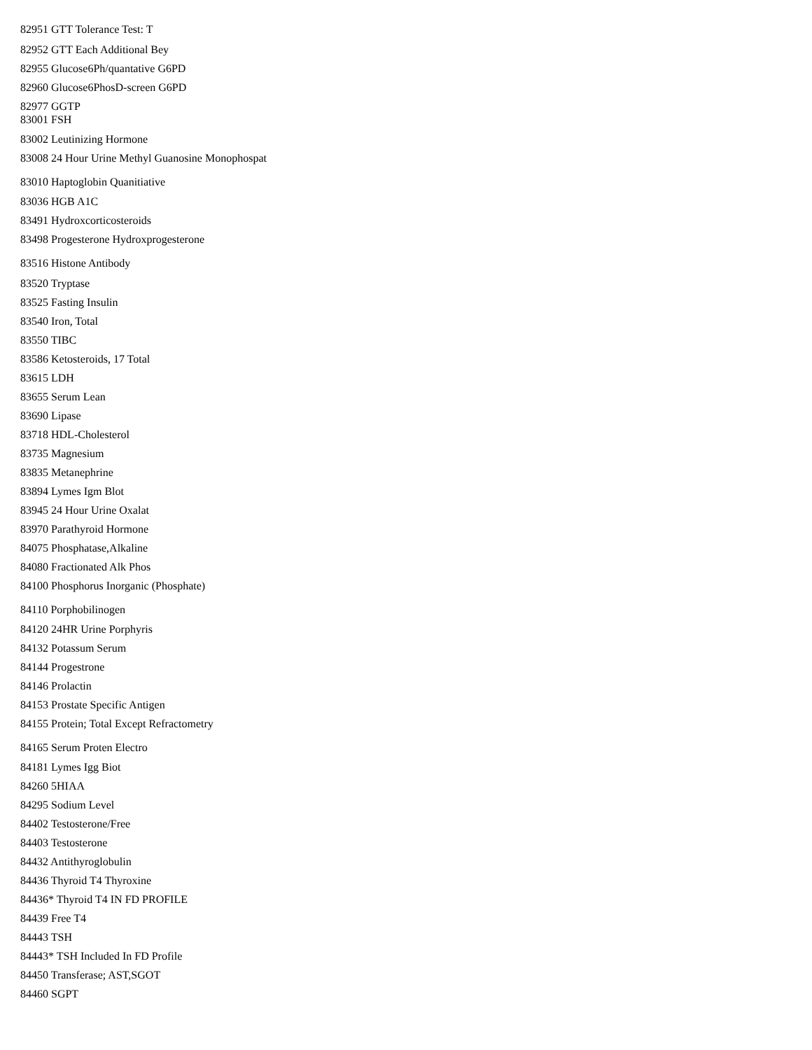82951 GTT Tolerance Test: T
82952 GTT Each Additional Bey
82955 Glucose6Ph/quantative G6PD
82960 Glucose6PhosD-screen G6PD
82977 GGTP
83001 FSH
83002 Leutinizing Hormone
83008 24 Hour Urine Methyl Guanosine Monophospat
83010 Haptoglobin Quanitiative
83036 HGB A1C
83491 Hydroxcorticosteroids
83498 Progesterone Hydroxprogesterone
83516 Histone Antibody
83520 Tryptase
83525 Fasting Insulin
83540 Iron, Total
83550 TIBC
83586 Ketosteroids, 17 Total
83615 LDH
83655 Serum Lean
83690 Lipase
83718 HDL-Cholesterol
83735 Magnesium
83835 Metanephrine
83894 Lymes Igm Blot
83945 24 Hour Urine Oxalat
83970 Parathyroid Hormone
84075 Phosphatase,Alkaline
84080 Fractionated Alk Phos
84100 Phosphorus Inorganic (Phosphate)
84110 Porphobilinogen
84120 24HR Urine Porphyris
84132 Potassum Serum
84144 Progestrone
84146 Prolactin
84153 Prostate Specific Antigen
84155 Protein; Total Except Refractometry
84165 Serum Proten Electro
84181 Lymes Igg Biot
84260 5HIAA
84295 Sodium Level
84402 Testosterone/Free
84403 Testosterone
84432 Antithyroglobulin
84436 Thyroid T4 Thyroxine
84436* Thyroid T4 IN FD PROFILE
84439 Free T4
84443 TSH
84443* TSH Included In FD Profile
84450 Transferase; AST,SGOT
84460 SGPT